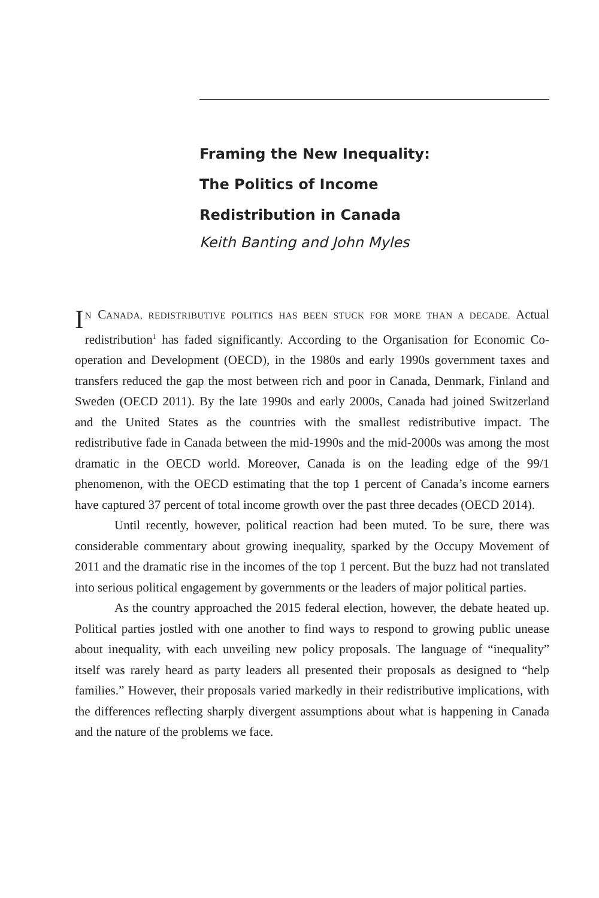Framing the New Inequality:
The Politics of Income
Redistribution in Canada
Keith Banting and John Myles
IN CANADA, REDISTRIBUTIVE POLITICS HAS BEEN STUCK FOR MORE THAN A DECADE. Actual redistribution<sup>1</sup> has faded significantly. According to the Organisation for Economic Co-operation and Development (OECD), in the 1980s and early 1990s government taxes and transfers reduced the gap the most between rich and poor in Canada, Denmark, Finland and Sweden (OECD 2011). By the late 1990s and early 2000s, Canada had joined Switzerland and the United States as the countries with the smallest redistributive impact. The redistributive fade in Canada between the mid-1990s and the mid-2000s was among the most dramatic in the OECD world. Moreover, Canada is on the leading edge of the 99/1 phenomenon, with the OECD estimating that the top 1 percent of Canada’s income earners have captured 37 percent of total income growth over the past three decades (OECD 2014).
Until recently, however, political reaction had been muted. To be sure, there was considerable commentary about growing inequality, sparked by the Occupy Movement of 2011 and the dramatic rise in the incomes of the top 1 percent. But the buzz had not translated into serious political engagement by governments or the leaders of major political parties.
As the country approached the 2015 federal election, however, the debate heated up. Political parties jostled with one another to find ways to respond to growing public unease about inequality, with each unveiling new policy proposals. The language of “inequality” itself was rarely heard as party leaders all presented their proposals as designed to “help families.” However, their proposals varied markedly in their redistributive implications, with the differences reflecting sharply divergent assumptions about what is happening in Canada and the nature of the problems we face.